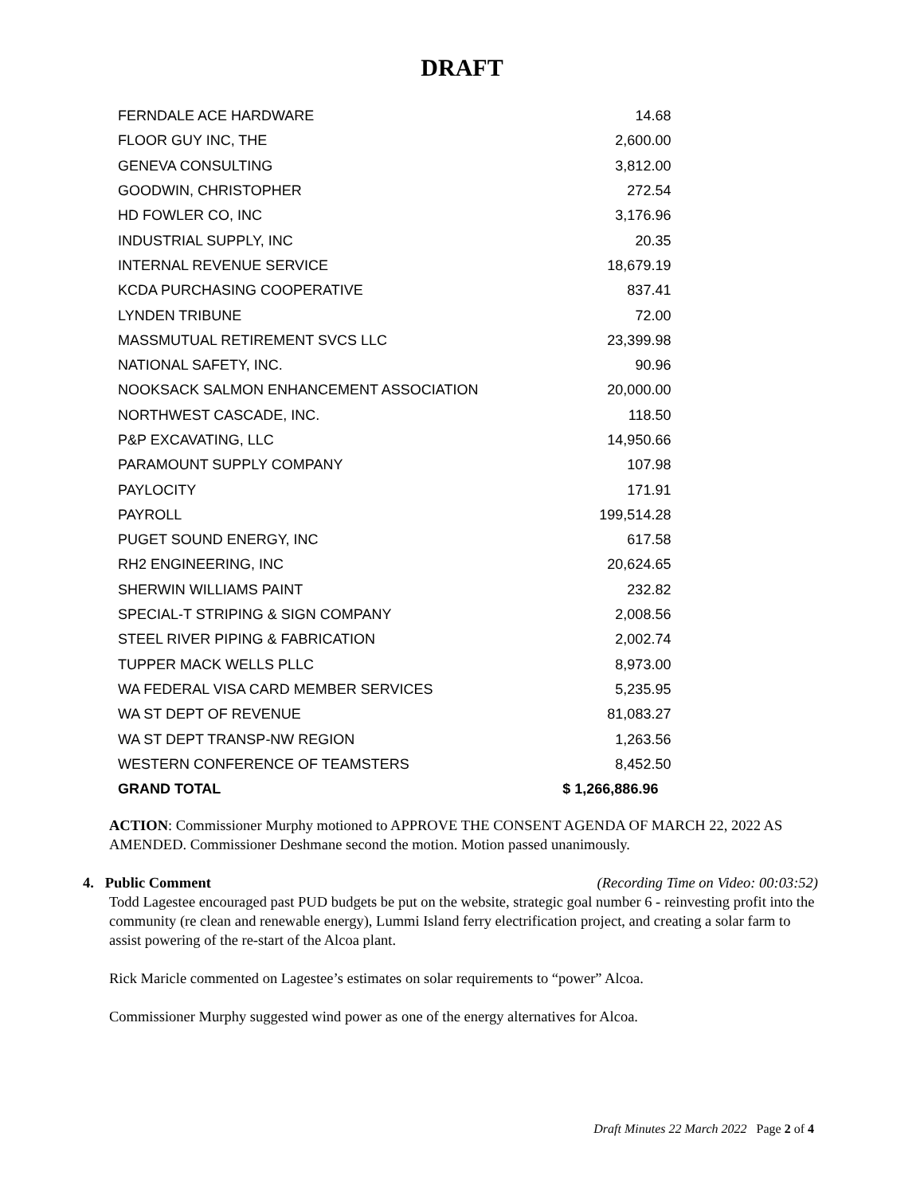DRAFT
| FERNDALE ACE HARDWARE | 14.68 |
| FLOOR GUY INC, THE | 2,600.00 |
| GENEVA CONSULTING | 3,812.00 |
| GOODWIN, CHRISTOPHER | 272.54 |
| HD FOWLER CO, INC | 3,176.96 |
| INDUSTRIAL SUPPLY, INC | 20.35 |
| INTERNAL REVENUE SERVICE | 18,679.19 |
| KCDA PURCHASING COOPERATIVE | 837.41 |
| LYNDEN TRIBUNE | 72.00 |
| MASSMUTUAL RETIREMENT SVCS LLC | 23,399.98 |
| NATIONAL SAFETY, INC. | 90.96 |
| NOOKSACK SALMON ENHANCEMENT ASSOCIATION | 20,000.00 |
| NORTHWEST CASCADE, INC. | 118.50 |
| P&P EXCAVATING, LLC | 14,950.66 |
| PARAMOUNT SUPPLY COMPANY | 107.98 |
| PAYLOCITY | 171.91 |
| PAYROLL | 199,514.28 |
| PUGET SOUND ENERGY, INC | 617.58 |
| RH2 ENGINEERING, INC | 20,624.65 |
| SHERWIN WILLIAMS PAINT | 232.82 |
| SPECIAL-T STRIPING & SIGN COMPANY | 2,008.56 |
| STEEL RIVER PIPING & FABRICATION | 2,002.74 |
| TUPPER MACK WELLS PLLC | 8,973.00 |
| WA FEDERAL VISA CARD MEMBER SERVICES | 5,235.95 |
| WA ST DEPT OF REVENUE | 81,083.27 |
| WA ST DEPT TRANSP-NW REGION | 1,263.56 |
| WESTERN CONFERENCE OF TEAMSTERS | 8,452.50 |
| GRAND TOTAL | $ 1,266,886.96 |
ACTION: Commissioner Murphy motioned to APPROVE THE CONSENT AGENDA OF MARCH 22, 2022 AS AMENDED. Commissioner Deshmane second the motion. Motion passed unanimously.
4. Public Comment (Recording Time on Video: 00:03:52)
Todd Lagestee encouraged past PUD budgets be put on the website, strategic goal number 6 - reinvesting profit into the community (re clean and renewable energy), Lummi Island ferry electrification project, and creating a solar farm to assist powering of the re-start of the Alcoa plant.
Rick Maricle commented on Lagestee’s estimates on solar requirements to “power” Alcoa.
Commissioner Murphy suggested wind power as one of the energy alternatives for Alcoa.
Draft Minutes 22 March 2022 Page 2 of 4